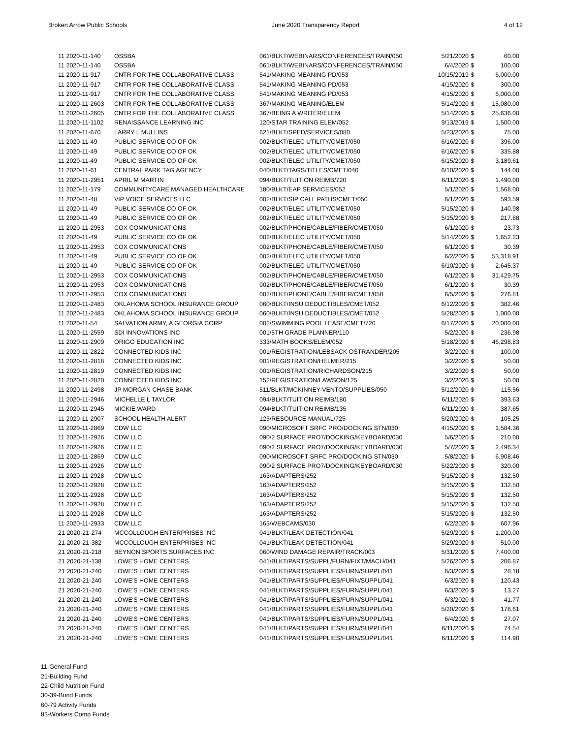Broken Arrow Public Schools June 2020 Transparency Report 4 of 12
| 11 2020-11-140 | OSSBA | 061/BLKT/WEBINARS/CONFERENCES/TRAIN/050 | 5/21/2020 | $ | 60.00 |
| 11 2020-11-140 | OSSBA | 061/BLKT/WEBINARS/CONFERENCES/TRAIN/050 | 6/4/2020 | $ | 100.00 |
| 11 2020-11-917 | CNTR FOR THE COLLABORATIVE CLASS | 541/MAKING MEANING PD/053 | 10/15/2019 | $ | 6,000.00 |
| 11 2020-11-917 | CNTR FOR THE COLLABORATIVE CLASS | 541/MAKING MEANING PD/053 | 4/15/2020 | $ | 300.00 |
| 11 2020-11-917 | CNTR FOR THE COLLABORATIVE CLASS | 541/MAKING MEANING PD/053 | 4/15/2020 | $ | 6,000.00 |
| 11 2020-11-2603 | CNTR FOR THE COLLABORATIVE CLASS | 367/MAKING MEANING/ELEM | 5/14/2020 | $ | 15,080.00 |
| 11 2020-11-2605 | CNTR FOR THE COLLABORATIVE CLASS | 367/BEING A WRITER/ELEM | 5/14/2020 | $ | 25,636.00 |
| 11 2020-11-1102 | RENAISSANCE LEARNING INC | 120/STAR TRAINING ELEM/052 | 9/13/2019 | $ | 1,500.00 |
| 11 2020-11-670 | LARRY L MULLINS | 621/BLKT/SPED/SERVICES/080 | 5/23/2020 | $ | 75.00 |
| 11 2020-11-49 | PUBLIC SERVICE CO OF OK | 002/BLKT/ELEC UTILITY/CMET/050 | 6/16/2020 | $ | 396.00 |
| 11 2020-11-49 | PUBLIC SERVICE CO OF OK | 002/BLKT/ELEC UTILITY/CMET/050 | 6/16/2020 | $ | 335.88 |
| 11 2020-11-49 | PUBLIC SERVICE CO OF OK | 002/BLKT/ELEC UTILITY/CMET/050 | 6/15/2020 | $ | 3,189.61 |
| 11 2020-11-61 | CENTRAL PARK TAG AGENCY | 040/BLKT/TAGS/TITLES/CMET/040 | 6/10/2020 | $ | 144.00 |
| 11 2020-11-2951 | APRIL M MARTIN | 094/BLKT/TUITION REIMB/720 | 6/11/2020 | $ | 1,490.00 |
| 11 2020-11-179 | COMMUNITYCARE MANAGED HEALTHCARE | 180/BLKT/EAP SERVICES/052 | 5/1/2020 | $ | 1,568.00 |
| 11 2020-11-48 | VIP VOICE SERVICES LLC | 002/BLKT/SIP CALL PATHS/CMET/050 | 6/1/2020 | $ | 593.59 |
| 11 2020-11-49 | PUBLIC SERVICE CO OF OK | 002/BLKT/ELEC UTILITY/CMET/050 | 5/15/2020 | $ | 140.98 |
| 11 2020-11-49 | PUBLIC SERVICE CO OF OK | 002/BLKT/ELEC UTILITY/CMET/050 | 5/15/2020 | $ | 217.88 |
| 11 2020-11-2953 | COX COMMUNICATIONS | 002/BLKT/PHONE/CABLE/FIBER/CMET/050 | 6/1/2020 | $ | 23.73 |
| 11 2020-11-49 | PUBLIC SERVICE CO OF OK | 002/BLKT/ELEC UTILITY/CMET/050 | 5/14/2020 | $ | 1,652.23 |
| 11 2020-11-2953 | COX COMMUNICATIONS | 002/BLKT/PHONE/CABLE/FIBER/CMET/050 | 6/1/2020 | $ | 30.39 |
| 11 2020-11-49 | PUBLIC SERVICE CO OF OK | 002/BLKT/ELEC UTILITY/CMET/050 | 6/2/2020 | $ | 53,318.91 |
| 11 2020-11-49 | PUBLIC SERVICE CO OF OK | 002/BLKT/ELEC UTILITY/CMET/050 | 6/10/2020 | $ | 2,645.37 |
| 11 2020-11-2953 | COX COMMUNICATIONS | 002/BLKT/PHONE/CABLE/FIBER/CMET/050 | 6/1/2020 | $ | 31,429.75 |
| 11 2020-11-2953 | COX COMMUNICATIONS | 002/BLKT/PHONE/CABLE/FIBER/CMET/050 | 6/1/2020 | $ | 30.39 |
| 11 2020-11-2953 | COX COMMUNICATIONS | 002/BLKT/PHONE/CABLE/FIBER/CMET/050 | 6/5/2020 | $ | 276.81 |
| 11 2020-11-2483 | OKLAHOMA SCHOOL INSURANCE GROUP | 060/BLKT/INSU DEDUCTIBLES/CMET/052 | 6/12/2020 | $ | 382.46 |
| 11 2020-11-2483 | OKLAHOMA SCHOOL INSURANCE GROUP | 060/BLKT/INSU DEDUCTIBLES/CMET/052 | 5/28/2020 | $ | 1,000.00 |
| 11 2020-11-54 | SALVATION ARMY, A GEORGIA CORP | 002/SWIMMING POOL LEASE/CMET/720 | 6/17/2020 | $ | 20,000.00 |
| 11 2020-11-2559 | SDI INNOVATIONS INC | 001/5TH GRADE PLANNER/110 | 5/2/2020 | $ | 236.98 |
| 11 2020-11-2909 | ORIGO EDUCATION INC | 333/MATH BOOKS/ELEM/052 | 5/18/2020 | $ | 46,298.83 |
| 11 2020-11-2822 | CONNECTED KIDS INC | 001/REGISTRATION/LEBSACK OSTRANDER/205 | 3/2/2020 | $ | 100.00 |
| 11 2020-11-2818 | CONNECTED KIDS INC | 001/REGISTRATION/HELMER/215 | 3/2/2020 | $ | 50.00 |
| 11 2020-11-2819 | CONNECTED KIDS INC | 001/REGISTRATION/RICHARDSON/215 | 3/2/2020 | $ | 50.00 |
| 11 2020-11-2820 | CONNECTED KIDS INC | 152/REGISTRATION/LAWSON/125 | 3/2/2020 | $ | 50.00 |
| 11 2020-11-2498 | JP MORGAN CHASE BANK | 511/BLKT/MCKINNEY-VENTO/SUPPLIES/050 | 5/12/2020 | $ | 115.56 |
| 11 2020-11-2946 | MICHELLE L TAYLOR | 094/BLKT/TUITION REIMB/180 | 6/11/2020 | $ | 393.63 |
| 11 2020-11-2945 | MICKIE WARD | 094/BLKT/TUITION REIMB/135 | 6/11/2020 | $ | 387.65 |
| 11 2020-11-2907 | SCHOOL HEALTH ALERT | 125/RESOURCE MANUAL/725 | 5/20/2020 | $ | 105.25 |
| 11 2020-11-2869 | CDW LLC | 090/MICROSOFT SRFC PRO/DOCKING STN/030 | 4/15/2020 | $ | 1,584.36 |
| 11 2020-11-2926 | CDW LLC | 090/2 SURFACE PRO7/DOCKING/KEYBOARD/030 | 5/6/2020 | $ | 210.00 |
| 11 2020-11-2926 | CDW LLC | 090/2 SURFACE PRO7/DOCKING/KEYBOARD/030 | 5/7/2020 | $ | 2,496.34 |
| 11 2020-11-2869 | CDW LLC | 090/MICROSOFT SRFC PRO/DOCKING STN/030 | 5/8/2020 | $ | 6,908.46 |
| 11 2020-11-2926 | CDW LLC | 090/2 SURFACE PRO7/DOCKING/KEYBOARD/030 | 5/22/2020 | $ | 320.00 |
| 11 2020-11-2928 | CDW LLC | 163/ADAPTERS/252 | 5/15/2020 | $ | 132.50 |
| 11 2020-11-2928 | CDW LLC | 163/ADAPTERS/252 | 5/15/2020 | $ | 132.50 |
| 11 2020-11-2928 | CDW LLC | 163/ADAPTERS/252 | 5/15/2020 | $ | 132.50 |
| 11 2020-11-2928 | CDW LLC | 163/ADAPTERS/252 | 5/15/2020 | $ | 132.50 |
| 11 2020-11-2928 | CDW LLC | 163/ADAPTERS/252 | 5/15/2020 | $ | 132.50 |
| 11 2020-11-2933 | CDW LLC | 163/WEBCAMS/030 | 6/2/2020 | $ | 607.96 |
| 21 2020-21-274 | MCCOLLOUGH ENTERPRISES INC | 041/BLKT/LEAK DETECTION/041 | 5/29/2020 | $ | 1,200.00 |
| 21 2020-21-382 | MCCOLLOUGH ENTERPRISES INC | 041/BLKT/LEAK DETECTION/041 | 5/29/2020 | $ | 510.00 |
| 21 2020-21-218 | BEYNON SPORTS SURFACES INC | 060/WIND DAMAGE REPAIR/TRACK/003 | 5/31/2020 | $ | 7,400.00 |
| 21 2020-21-138 | LOWE'S HOME CENTERS | 041/BLKT/PARTS/SUPPL/FURN/FIXT/MACH/041 | 5/26/2020 | $ | 206.87 |
| 21 2020-21-240 | LOWE'S HOME CENTERS | 041/BLKT/PARTS/SUPPLIES/FURN/SUPPL/041 | 6/3/2020 | $ | 28.18 |
| 21 2020-21-240 | LOWE'S HOME CENTERS | 041/BLKT/PARTS/SUPPLIES/FURN/SUPPL/041 | 6/3/2020 | $ | 120.43 |
| 21 2020-21-240 | LOWE'S HOME CENTERS | 041/BLKT/PARTS/SUPPLIES/FURN/SUPPL/041 | 6/3/2020 | $ | 13.27 |
| 21 2020-21-240 | LOWE'S HOME CENTERS | 041/BLKT/PARTS/SUPPLIES/FURN/SUPPL/041 | 6/3/2020 | $ | 41.77 |
| 21 2020-21-240 | LOWE'S HOME CENTERS | 041/BLKT/PARTS/SUPPLIES/FURN/SUPPL/041 | 5/20/2020 | $ | 178.61 |
| 21 2020-21-240 | LOWE'S HOME CENTERS | 041/BLKT/PARTS/SUPPLIES/FURN/SUPPL/041 | 6/4/2020 | $ | 27.07 |
| 21 2020-21-240 | LOWE'S HOME CENTERS | 041/BLKT/PARTS/SUPPLIES/FURN/SUPPL/041 | 6/11/2020 | $ | 74.54 |
| 21 2020-21-240 | LOWE'S HOME CENTERS | 041/BLKT/PARTS/SUPPLIES/FURN/SUPPL/041 | 6/11/2020 | $ | 114.90 |
11-General Fund
21-Building Fund
22-Child Nutrition Fund
30-39-Bond Funds
60-79 Activity Funds
83-Workers Comp Funds